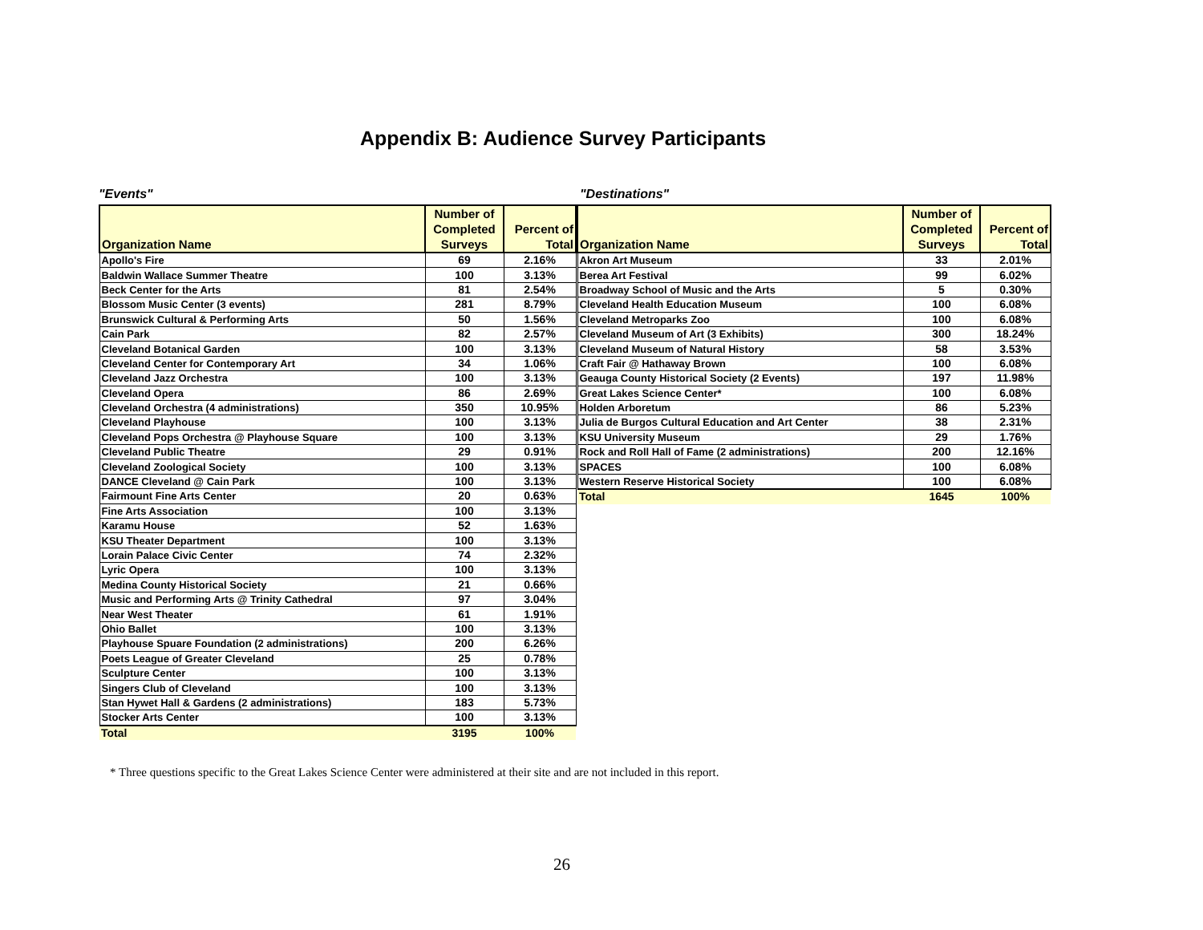Appendix B: Audience Survey Participants
"Events"
| Organization Name | Number of Completed Surveys | Percent of Total |
| --- | --- | --- |
| Apollo's Fire | 69 | 2.16% |
| Baldwin Wallace Summer Theatre | 100 | 3.13% |
| Beck Center for the Arts | 81 | 2.54% |
| Blossom Music Center (3 events) | 281 | 8.79% |
| Brunswick Cultural & Performing Arts | 50 | 1.56% |
| Cain Park | 82 | 2.57% |
| Cleveland Botanical Garden | 100 | 3.13% |
| Cleveland Center for Contemporary Art | 34 | 1.06% |
| Cleveland Jazz Orchestra | 100 | 3.13% |
| Cleveland Opera | 86 | 2.69% |
| Cleveland Orchestra (4 administrations) | 350 | 10.95% |
| Cleveland Playhouse | 100 | 3.13% |
| Cleveland Pops Orchestra @ Playhouse Square | 100 | 3.13% |
| Cleveland Public Theatre | 29 | 0.91% |
| Cleveland Zoological Society | 100 | 3.13% |
| DANCE Cleveland @ Cain Park | 100 | 3.13% |
| Fairmount Fine Arts Center | 20 | 0.63% |
| Fine Arts Association | 100 | 3.13% |
| Karamu House | 52 | 1.63% |
| KSU Theater Department | 100 | 3.13% |
| Lorain Palace Civic Center | 74 | 2.32% |
| Lyric Opera | 100 | 3.13% |
| Medina County Historical Society | 21 | 0.66% |
| Music and Performing Arts @ Trinity Cathedral | 97 | 3.04% |
| Near West Theater | 61 | 1.91% |
| Ohio Ballet | 100 | 3.13% |
| Playhouse Spuare Foundation (2 administrations) | 200 | 6.26% |
| Poets League of Greater Cleveland | 25 | 0.78% |
| Sculpture Center | 100 | 3.13% |
| Singers Club of Cleveland | 100 | 3.13% |
| Stan Hywet Hall & Gardens (2 administrations) | 183 | 5.73% |
| Stocker Arts Center | 100 | 3.13% |
| Total | 3195 | 100% |
"Destinations"
| Organization Name | Number of Completed Surveys | Percent of Total |
| --- | --- | --- |
| Akron Art Museum | 33 | 2.01% |
| Berea Art Festival | 99 | 6.02% |
| Broadway School of Music and the Arts | 5 | 0.30% |
| Cleveland Health Education Museum | 100 | 6.08% |
| Cleveland Metroparks Zoo | 100 | 6.08% |
| Cleveland Museum of Art (3 Exhibits) | 300 | 18.24% |
| Cleveland Museum of Natural History | 58 | 3.53% |
| Craft Fair @ Hathaway Brown | 100 | 6.08% |
| Geauga County Historical Society (2 Events) | 197 | 11.98% |
| Great Lakes Science Center* | 100 | 6.08% |
| Holden Arboretum | 86 | 5.23% |
| Julia de Burgos Cultural Education and Art Center | 38 | 2.31% |
| KSU University Museum | 29 | 1.76% |
| Rock and Roll Hall of Fame (2 administrations) | 200 | 12.16% |
| SPACES | 100 | 6.08% |
| Western Reserve Historical Society | 100 | 6.08% |
| Total | 1645 | 100% |
* Three questions specific to the Great Lakes Science Center were administered at their site and are not included in this report.
26